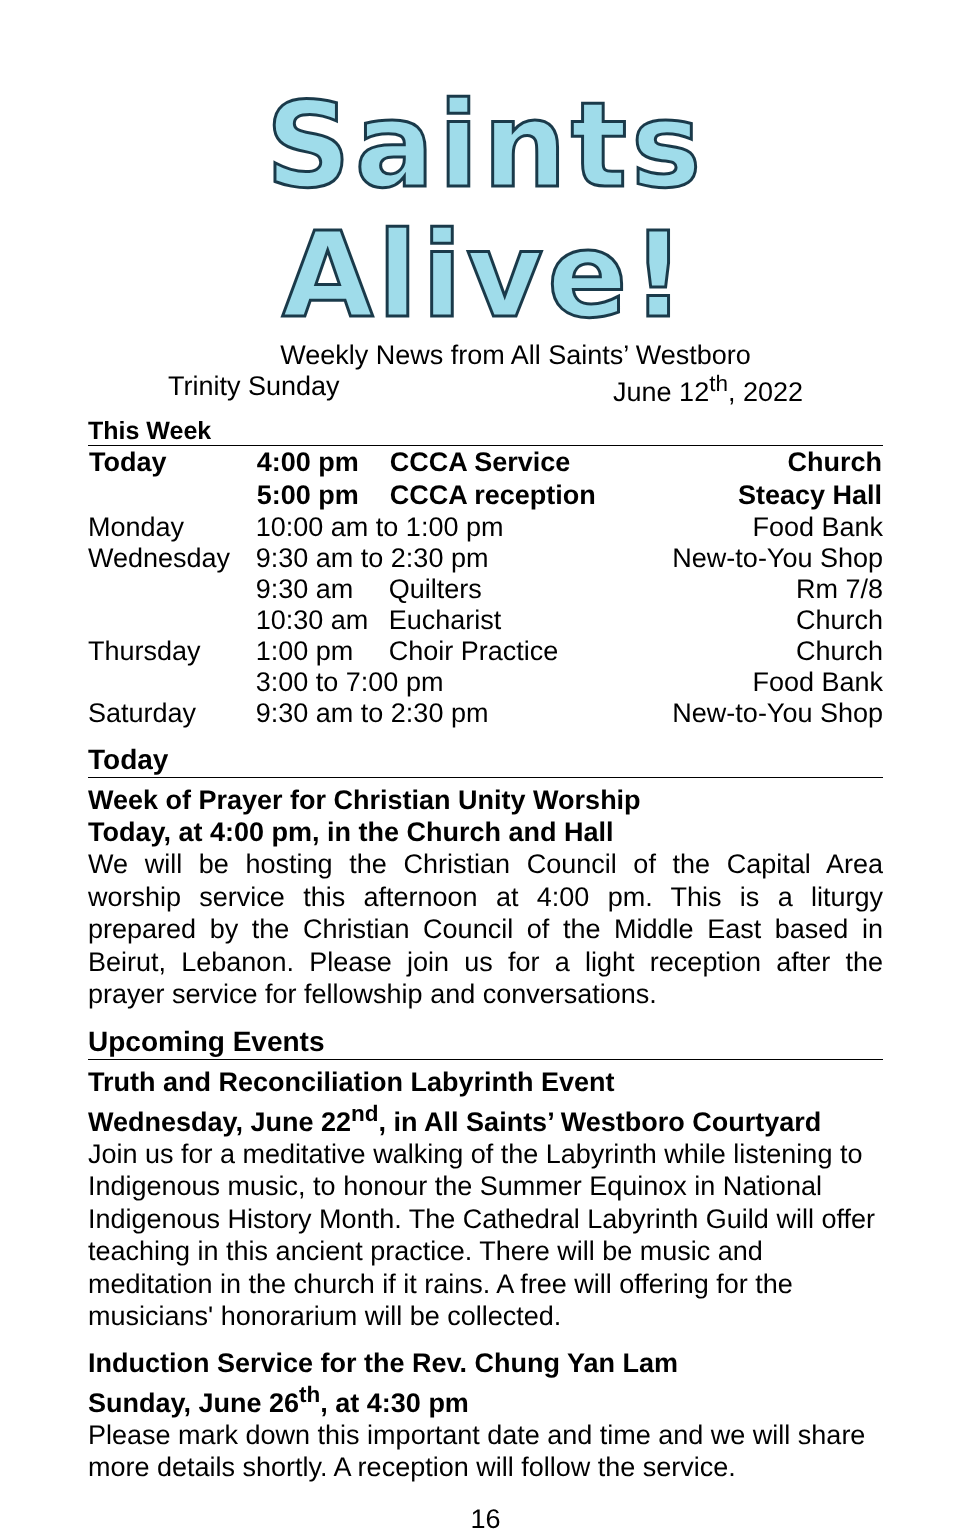Saints Alive!
Weekly News from All Saints’ Westboro
Trinity Sunday June 12<sup>th</sup>, 2022
This Week
| Today | 4:00 pm | CCCA Service | Church |
| --- | --- | --- | --- |
| | 5:00 pm | CCCA reception | Steacy Hall |
| Monday | 10:00 am to 1:00 pm | | Food Bank |
| Wednesday | 9:30 am to 2:30 pm | | New-to-You Shop |
| | 9:30 am | Quilters | Rm 7/8 |
| | 10:30 am | Eucharist | Church |
| Thursday | 1:00 pm | Choir Practice | Church |
| | 3:00 to 7:00 pm | | Food Bank |
| Saturday | 9:30 am to 2:30 pm | | New-to-You Shop |
Today
Week of Prayer for Christian Unity Worship
Today, at 4:00 pm, in the Church and Hall
We will be hosting the Christian Council of the Capital Area worship service this afternoon at 4:00 pm. This is a liturgy prepared by the Christian Council of the Middle East based in Beirut, Lebanon. Please join us for a light reception after the prayer service for fellowship and conversations.
Upcoming Events
Truth and Reconciliation Labyrinth Event
Wednesday, June 22<sup>nd</sup>, in All Saints’ Westboro Courtyard
Join us for a meditative walking of the Labyrinth while listening to Indigenous music, to honour the Summer Equinox in National Indigenous History Month. The Cathedral Labyrinth Guild will offer teaching in this ancient practice. There will be music and meditation in the church if it rains. A free will offering for the musicians' honorarium will be collected.
Induction Service for the Rev. Chung Yan Lam
Sunday, June 26<sup>th</sup>, at 4:30 pm
Please mark down this important date and time and we will share more details shortly. A reception will follow the service.
16